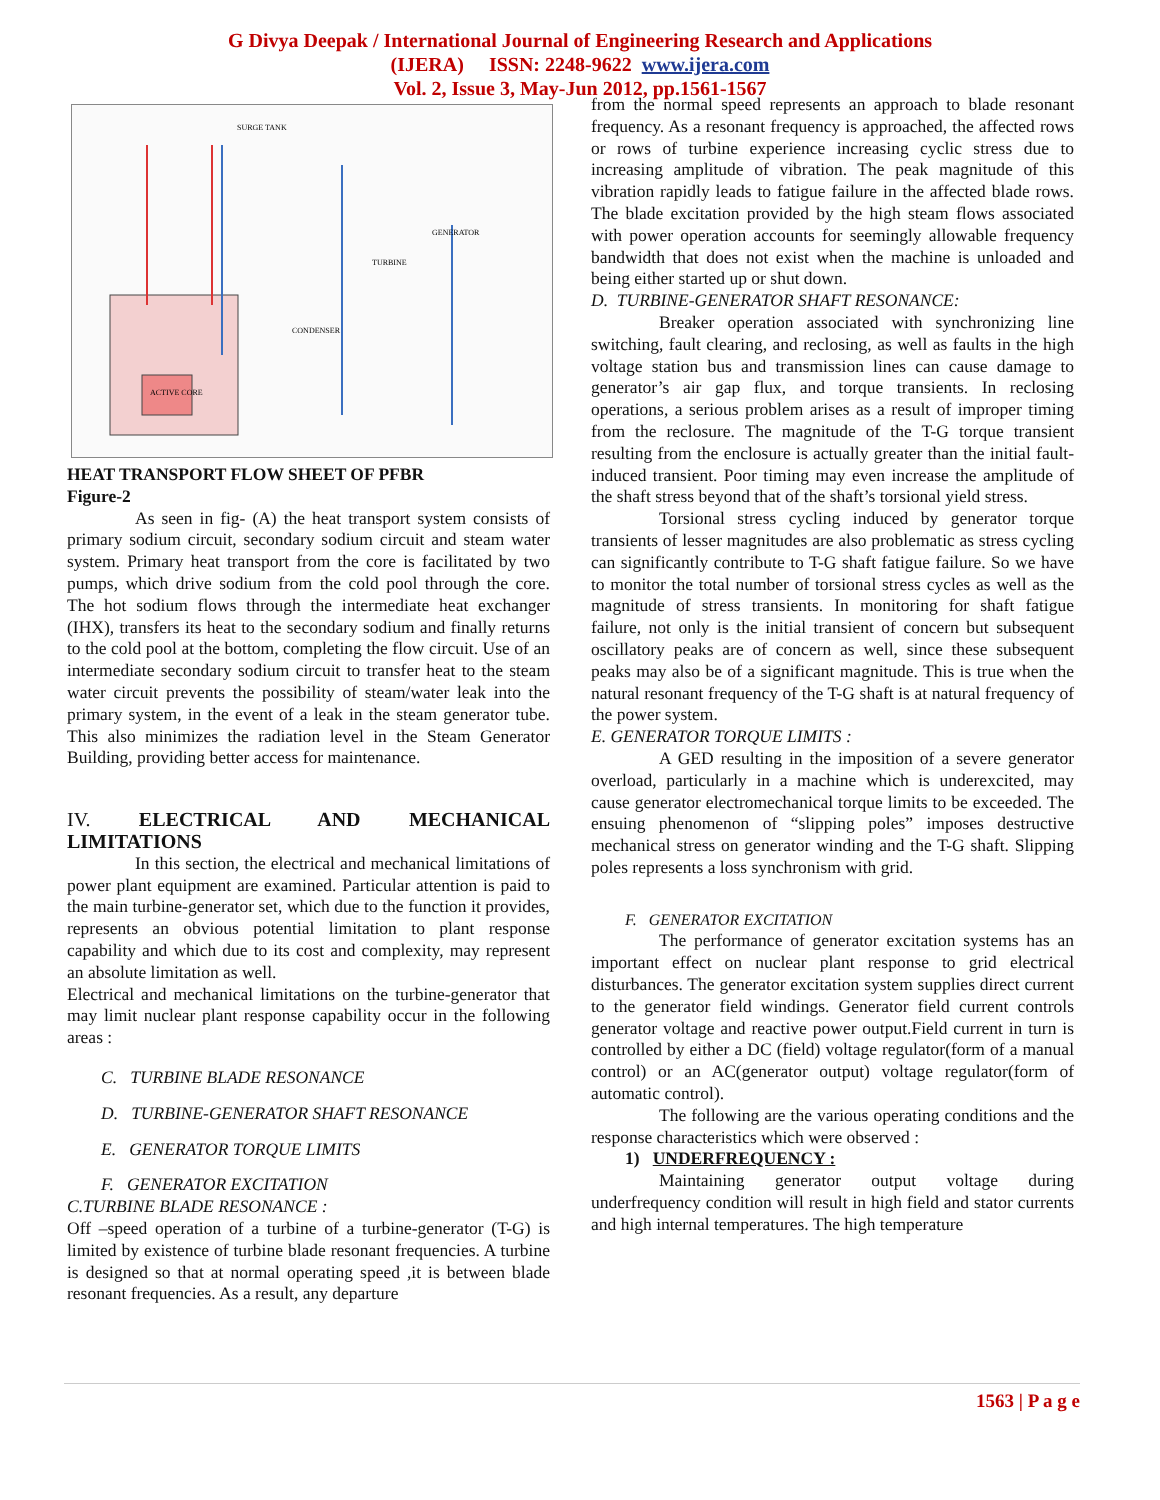G Divya Deepak / International Journal of Engineering Research and Applications
(IJERA) ISSN: 2248-9622 www.ijera.com
Vol. 2, Issue 3, May-Jun 2012, pp.1561-1567
ACTIVE CORE
CONDENSER
GENERATOR
TURBINE
SURGE TANK
HEAT TRANSPORT FLOW SHEET OF PFBR
Figure-2
As seen in fig- (A) the heat transport system consists of primary sodium circuit, secondary sodium circuit and steam water system. Primary heat transport from the core is facilitated by two pumps, which drive sodium from the cold pool through the core. The hot sodium flows through the intermediate heat exchanger (IHX), transfers its heat to the secondary sodium and finally returns to the cold pool at the bottom, completing the flow circuit. Use of an intermediate secondary sodium circuit to transfer heat to the steam water circuit prevents the possibility of steam/water leak into the primary system, in the event of a leak in the steam generator tube. This also minimizes the radiation level in the Steam Generator Building, providing better access for maintenance.
IV. ELECTRICAL AND MECHANICAL LIMITATIONS
In this section, the electrical and mechanical limitations of power plant equipment are examined. Particular attention is paid to the main turbine-generator set, which due to the function it provides, represents an obvious potential limitation to plant response capability and which due to its cost and complexity, may represent an absolute limitation as well.
Electrical and mechanical limitations on the turbine-generator that may limit nuclear plant response capability occur in the following areas :
C. TURBINE BLADE RESONANCE
D. TURBINE-GENERATOR SHAFT RESONANCE
E. GENERATOR TORQUE LIMITS
F. GENERATOR EXCITATION
C.TURBINE BLADE RESONANCE :
Off –speed operation of a turbine of a turbine-generator (T-G) is limited by existence of turbine blade resonant frequencies. A turbine is designed so that at normal operating speed ,it is between blade resonant frequencies. As a result, any departure
from the normal speed represents an approach to blade resonant frequency. As a resonant frequency is approached, the affected rows or rows of turbine experience increasing cyclic stress due to increasing amplitude of vibration. The peak magnitude of this vibration rapidly leads to fatigue failure in the affected blade rows. The blade excitation provided by the high steam flows associated with power operation accounts for seemingly allowable frequency bandwidth that does not exist when the machine is unloaded and being either started up or shut down.
D. TURBINE-GENERATOR SHAFT RESONANCE:
Breaker operation associated with synchronizing line switching, fault clearing, and reclosing, as well as faults in the high voltage station bus and transmission lines can cause damage to generator’s air gap flux, and torque transients. In reclosing operations, a serious problem arises as a result of improper timing from the reclosure. The magnitude of the T-G torque transient resulting from the enclosure is actually greater than the initial fault-induced transient. Poor timing may even increase the amplitude of the shaft stress beyond that of the shaft’s torsional yield stress.
Torsional stress cycling induced by generator torque transients of lesser magnitudes are also problematic as stress cycling can significantly contribute to T-G shaft fatigue failure. So we have to monitor the total number of torsional stress cycles as well as the magnitude of stress transients. In monitoring for shaft fatigue failure, not only is the initial transient of concern but subsequent oscillatory peaks are of concern as well, since these subsequent peaks may also be of a significant magnitude. This is true when the natural resonant frequency of the T-G shaft is at natural frequency of the power system.
E. GENERATOR TORQUE LIMITS :
A GED resulting in the imposition of a severe generator overload, particularly in a machine which is underexcited, may cause generator electromechanical torque limits to be exceeded. The ensuing phenomenon of “slipping poles” imposes destructive mechanical stress on generator winding and the T-G shaft. Slipping poles represents a loss synchronism with grid.
F. GENERATOR EXCITATION
The performance of generator excitation systems has an important effect on nuclear plant response to grid electrical disturbances. The generator excitation system supplies direct current to the generator field windings. Generator field current controls generator voltage and reactive power output.Field current in turn is controlled by either a DC (field) voltage regulator(form of a manual control) or an AC(generator output) voltage regulator(form of automatic control).
The following are the various operating conditions and the response characteristics which were observed :
1) UNDERFREQUENCY :
Maintaining generator output voltage during underfrequency condition will result in high field and stator currents and high internal temperatures. The high temperature
1563 | P a g e